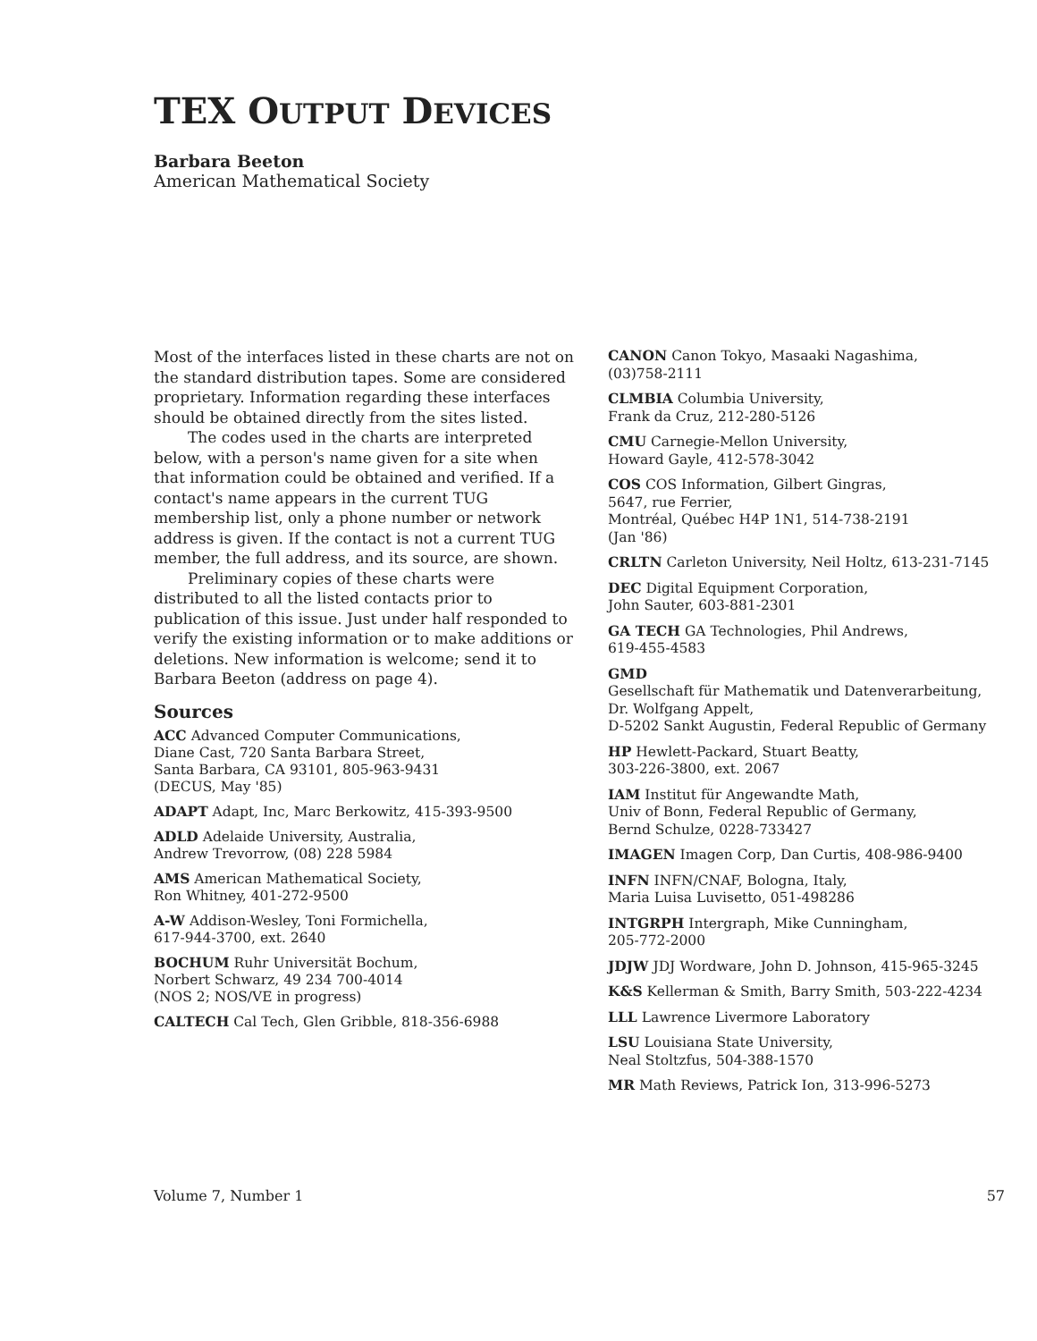TEX OUTPUT DEVICES
Barbara Beeton
American Mathematical Society
Most of the interfaces listed in these charts are not on the standard distribution tapes. Some are considered proprietary. Information regarding these interfaces should be obtained directly from the sites listed.
The codes used in the charts are interpreted below, with a person's name given for a site when that information could be obtained and verified. If a contact's name appears in the current TUG membership list, only a phone number or network address is given. If the contact is not a current TUG member, the full address, and its source, are shown.
Preliminary copies of these charts were distributed to all the listed contacts prior to publication of this issue. Just under half responded to verify the existing information or to make additions or deletions. New information is welcome; send it to Barbara Beeton (address on page 4).
Sources
ACC Advanced Computer Communications,
Diane Cast, 720 Santa Barbara Street,
Santa Barbara, CA 93101, 805-963-9431
(DECUS, May '85)
ADAPT Adapt, Inc, Marc Berkowitz, 415-393-9500
ADLD Adelaide University, Australia,
Andrew Trevorrow, (08) 228 5984
AMS American Mathematical Society,
Ron Whitney, 401-272-9500
A-W Addison-Wesley, Toni Formichella,
617-944-3700, ext. 2640
BOCHUM Ruhr Universität Bochum,
Norbert Schwarz, 49 234 700-4014
(NOS 2; NOS/VE in progress)
CALTECH Cal Tech, Glen Gribble, 818-356-6988
CANON Canon Tokyo, Masaaki Nagashima,
(03)758-2111
CLMBIA Columbia University,
Frank da Cruz, 212-280-5126
CMU Carnegie-Mellon University,
Howard Gayle, 412-578-3042
COS COS Information, Gilbert Gingras,
5647, rue Ferrier,
Montréal, Québec H4P 1N1, 514-738-2191
(Jan '86)
CRLTN Carleton University, Neil Holtz, 613-231-7145
DEC Digital Equipment Corporation,
John Sauter, 603-881-2301
GA TECH GA Technologies, Phil Andrews,
619-455-4583
GMD
Gesellschaft für Mathematik und Datenverarbeitung,
Dr. Wolfgang Appelt,
D-5202 Sankt Augustin, Federal Republic of Germany
HP Hewlett-Packard, Stuart Beatty,
303-226-3800, ext. 2067
IAM Institut für Angewandte Math,
Univ of Bonn, Federal Republic of Germany,
Bernd Schulze, 0228-733427
IMAGEN Imagen Corp, Dan Curtis, 408-986-9400
INFN INFN/CNAF, Bologna, Italy,
Maria Luisa Luvisetto, 051-498286
INTGRPH Intergraph, Mike Cunningham,
205-772-2000
JDJW JDJ Wordware, John D. Johnson, 415-965-3245
K&S Kellerman & Smith, Barry Smith, 503-222-4234
LLL Lawrence Livermore Laboratory
LSU Louisiana State University,
Neal Stoltzfus, 504-388-1570
MR Math Reviews, Patrick Ion, 313-996-5273
Volume 7, Number 1 57